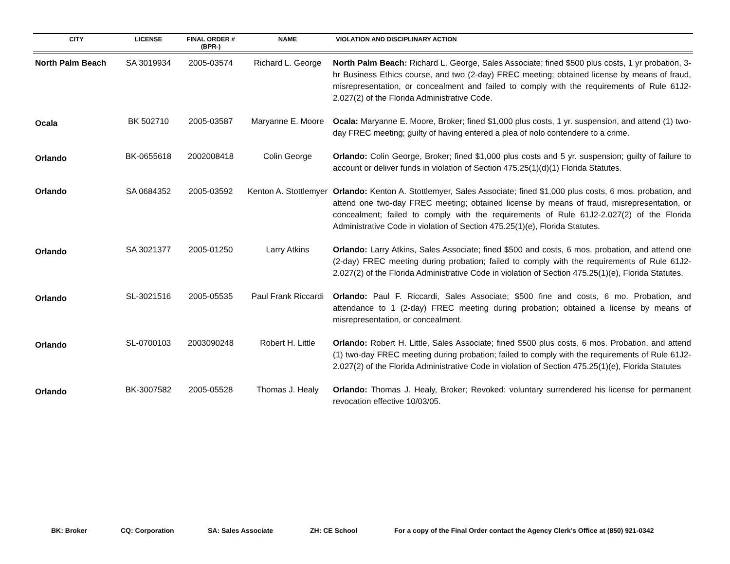| CITY | LICENSE | FINAL ORDER # (BPR-) | NAME | VIOLATION AND DISCIPLINARY ACTION |
| --- | --- | --- | --- | --- |
| North Palm Beach | SA 3019934 | 2005-03574 | Richard L. George | North Palm Beach: Richard L. George, Sales Associate; fined $500 plus costs, 1 yr probation, 3-hr Business Ethics course, and two (2-day) FREC meeting; obtained license by means of fraud, misrepresentation, or concealment and failed to comply with the requirements of Rule 61J2-2.027(2) of the Florida Administrative Code. |
| Ocala | BK 502710 | 2005-03587 | Maryanne E. Moore | Ocala: Maryanne E. Moore, Broker; fined $1,000 plus costs, 1 yr. suspension, and attend (1) two-day FREC meeting; guilty of having entered a plea of nolo contendere to a crime. |
| Orlando | BK-0655618 | 2002008418 | Colin George | Orlando: Colin George, Broker; fined $1,000 plus costs and 5 yr. suspension; guilty of failure to account or deliver funds in violation of Section 475.25(1)(d)(1) Florida Statutes. |
| Orlando | SA 0684352 | 2005-03592 | Kenton A. Stottlemyer | Orlando: Kenton A. Stottlemyer, Sales Associate; fined $1,000 plus costs, 6 mos. probation, and attend one two-day FREC meeting; obtained license by means of fraud, misrepresentation, or concealment; failed to comply with the requirements of Rule 61J2-2.027(2) of the Florida Administrative Code in violation of Section 475.25(1)(e), Florida Statutes. |
| Orlando | SA 3021377 | 2005-01250 | Larry Atkins | Orlando: Larry Atkins, Sales Associate; fined $500 and costs, 6 mos. probation, and attend one (2-day) FREC meeting during probation; failed to comply with the requirements of Rule 61J2-2.027(2) of the Florida Administrative Code in violation of Section 475.25(1)(e), Florida Statutes. |
| Orlando | SL-3021516 | 2005-05535 | Paul Frank Riccardi | Orlando: Paul F. Riccardi, Sales Associate; $500 fine and costs, 6 mo. Probation, and attendance to 1 (2-day) FREC meeting during probation; obtained a license by means of misrepresentation, or concealment. |
| Orlando | SL-0700103 | 2003090248 | Robert H. Little | Orlando: Robert H. Little, Sales Associate; fined $500 plus costs, 6 mos. Probation, and attend (1) two-day FREC meeting during probation; failed to comply with the requirements of Rule 61J2-2.027(2) of the Florida Administrative Code in violation of Section 475.25(1)(e), Florida Statutes |
| Orlando | BK-3007582 | 2005-05528 | Thomas J. Healy | Orlando: Thomas J. Healy, Broker; Revoked: voluntary surrendered his license for permanent revocation effective 10/03/05. |
BK: Broker CQ: Corporation SA: Sales Associate ZH: CE School For a copy of the Final Order contact the Agency Clerk’s Office at (850) 921-0342